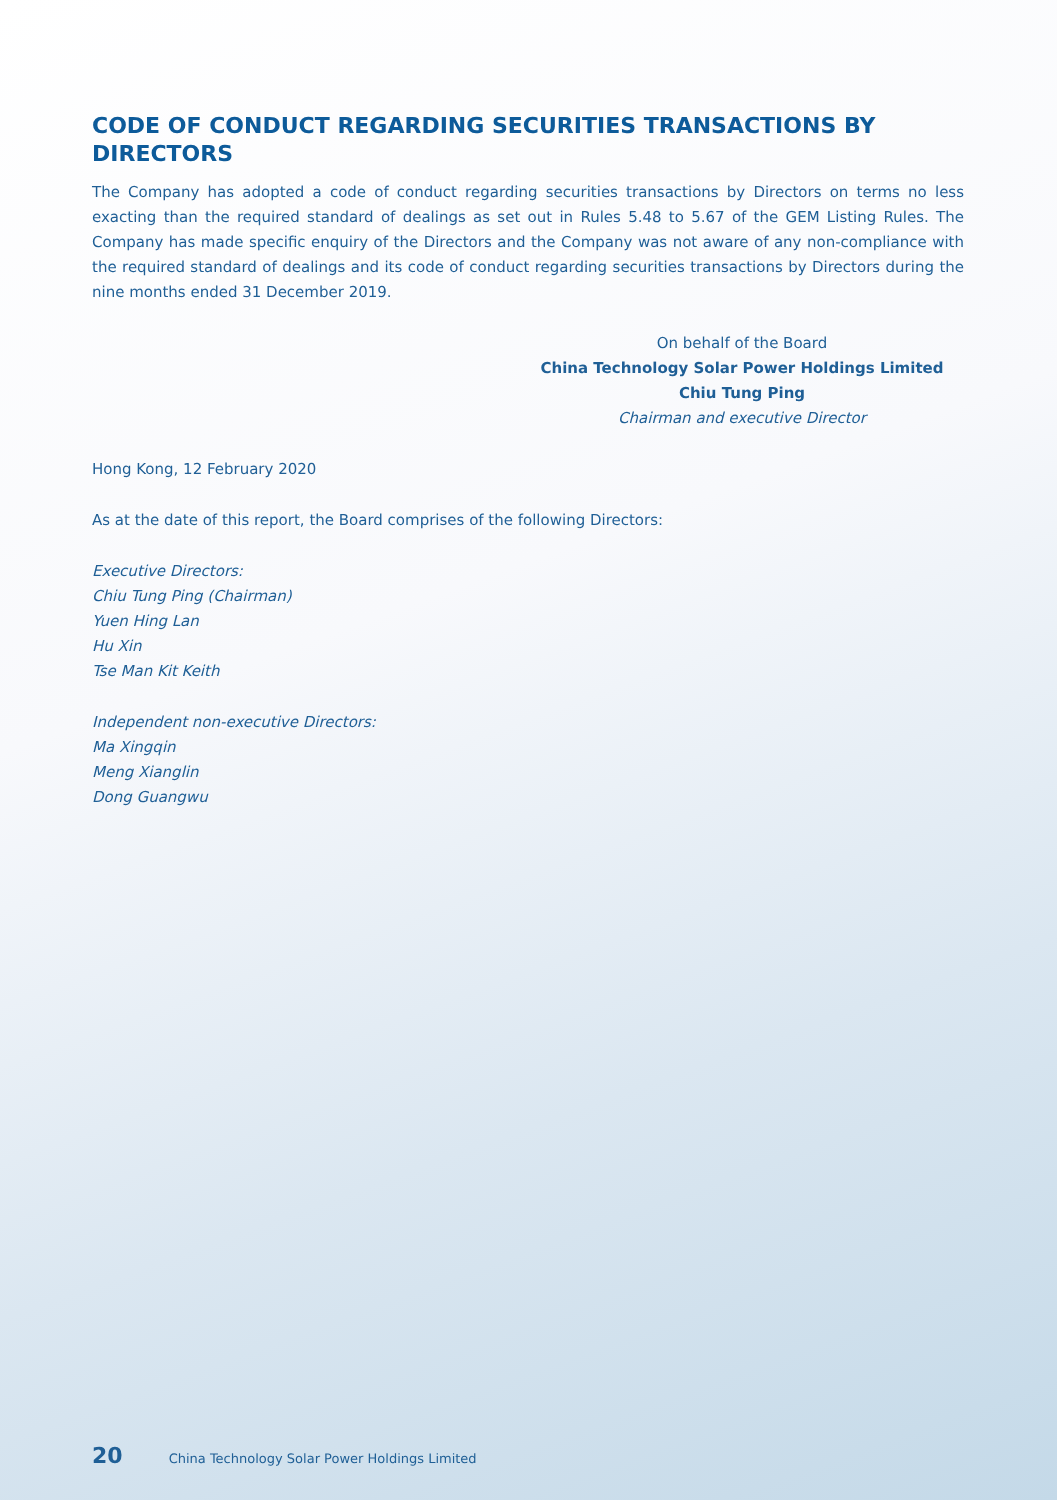CODE OF CONDUCT REGARDING SECURITIES TRANSACTIONS BY DIRECTORS
The Company has adopted a code of conduct regarding securities transactions by Directors on terms no less exacting than the required standard of dealings as set out in Rules 5.48 to 5.67 of the GEM Listing Rules. The Company has made specific enquiry of the Directors and the Company was not aware of any non-compliance with the required standard of dealings and its code of conduct regarding securities transactions by Directors during the nine months ended 31 December 2019.
On behalf of the Board
China Technology Solar Power Holdings Limited
Chiu Tung Ping
Chairman and executive Director
Hong Kong, 12 February 2020
As at the date of this report, the Board comprises of the following Directors:
Executive Directors:
Chiu Tung Ping (Chairman)
Yuen Hing Lan
Hu Xin
Tse Man Kit Keith
Independent non-executive Directors:
Ma Xingqin
Meng Xianglin
Dong Guangwu
20 China Technology Solar Power Holdings Limited